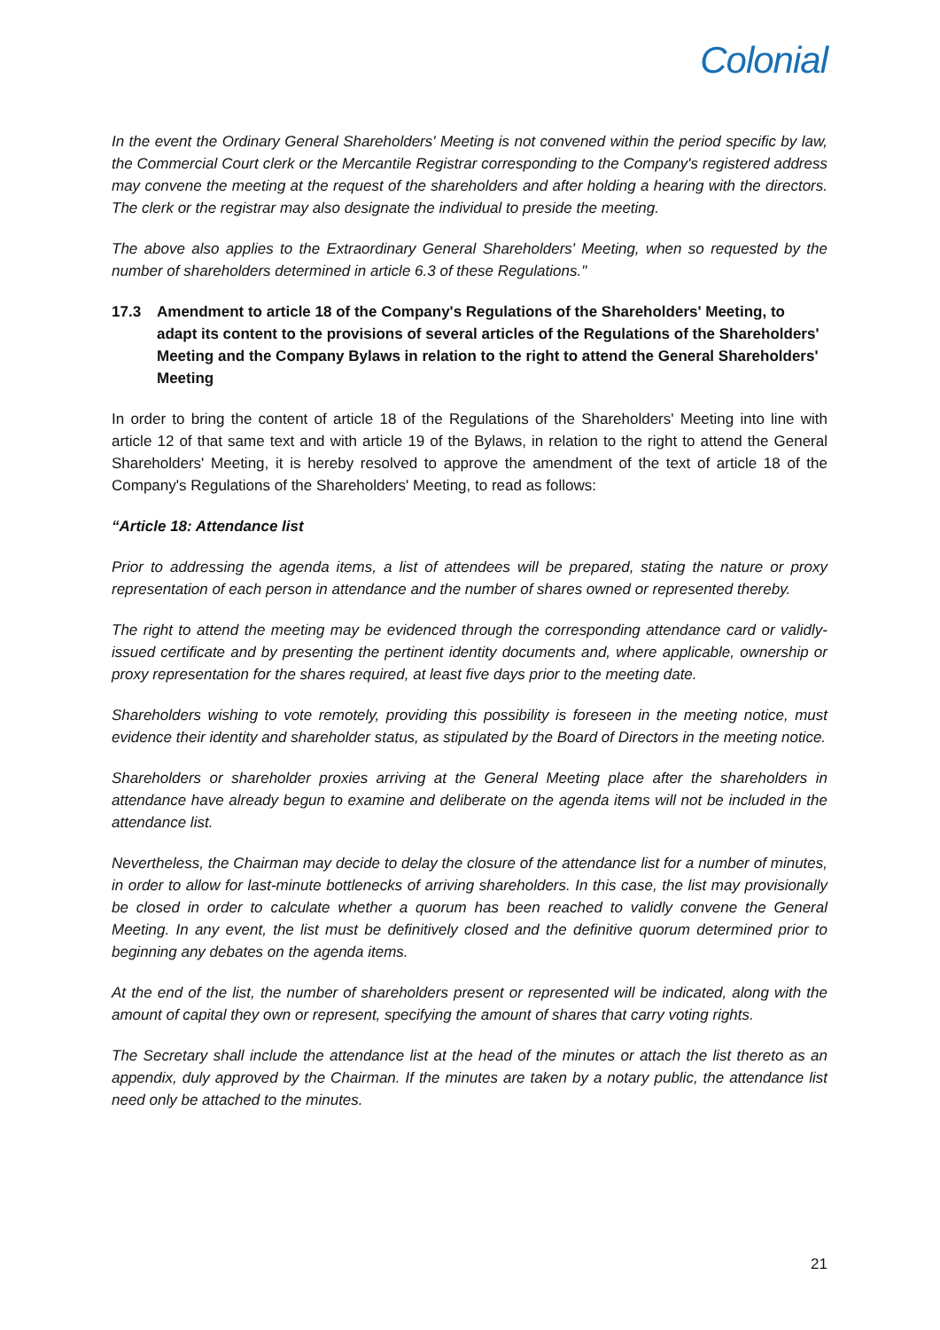Colonial
In the event the Ordinary General Shareholders' Meeting is not convened within the period specific by law, the Commercial Court clerk or the Mercantile Registrar corresponding to the Company's registered address may convene the meeting at the request of the shareholders and after holding a hearing with the directors. The clerk or the registrar may also designate the individual to preside the meeting.
The above also applies to the Extraordinary General Shareholders' Meeting, when so requested by the number of shareholders determined in article 6.3 of these Regulations."
17.3 Amendment to article 18 of the Company's Regulations of the Shareholders' Meeting, to adapt its content to the provisions of several articles of the Regulations of the Shareholders' Meeting and the Company Bylaws in relation to the right to attend the General Shareholders' Meeting
In order to bring the content of article 18 of the Regulations of the Shareholders' Meeting into line with article 12 of that same text and with article 19 of the Bylaws, in relation to the right to attend the General Shareholders' Meeting, it is hereby resolved to approve the amendment of the text of article 18 of the Company's Regulations of the Shareholders' Meeting, to read as follows:
“Article 18: Attendance list
Prior to addressing the agenda items, a list of attendees will be prepared, stating the nature or proxy representation of each person in attendance and the number of shares owned or represented thereby.
The right to attend the meeting may be evidenced through the corresponding attendance card or validly-issued certificate and by presenting the pertinent identity documents and, where applicable, ownership or proxy representation for the shares required, at least five days prior to the meeting date.
Shareholders wishing to vote remotely, providing this possibility is foreseen in the meeting notice, must evidence their identity and shareholder status, as stipulated by the Board of Directors in the meeting notice.
Shareholders or shareholder proxies arriving at the General Meeting place after the shareholders in attendance have already begun to examine and deliberate on the agenda items will not be included in the attendance list.
Nevertheless, the Chairman may decide to delay the closure of the attendance list for a number of minutes, in order to allow for last-minute bottlenecks of arriving shareholders. In this case, the list may provisionally be closed in order to calculate whether a quorum has been reached to validly convene the General Meeting. In any event, the list must be definitively closed and the definitive quorum determined prior to beginning any debates on the agenda items.
At the end of the list, the number of shareholders present or represented will be indicated, along with the amount of capital they own or represent, specifying the amount of shares that carry voting rights.
The Secretary shall include the attendance list at the head of the minutes or attach the list thereto as an appendix, duly approved by the Chairman. If the minutes are taken by a notary public, the attendance list need only be attached to the minutes.
21